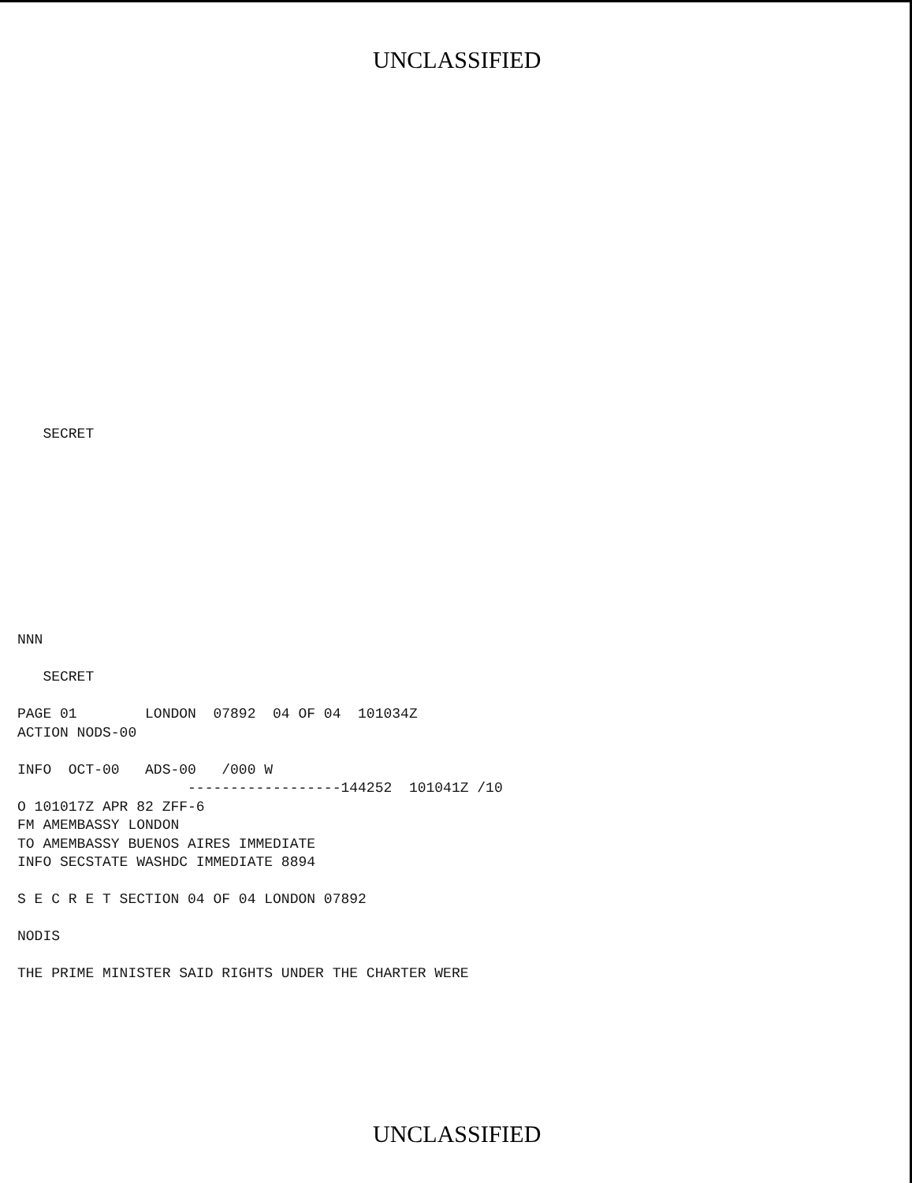UNCLASSIFIED
   SECRET
NNN

   SECRET

PAGE 01        LONDON  07892  04 OF 04  101034Z
ACTION NODS-00

INFO  OCT-00   ADS-00   /000 W
                    ------------------144252  101041Z /10
O 101017Z APR 82 ZFF-6
FM AMEMBASSY LONDON
TO AMEMBASSY BUENOS AIRES IMMEDIATE
INFO SECSTATE WASHDC IMMEDIATE 8894

S E C R E T SECTION 04 OF 04 LONDON 07892

NODIS

THE PRIME MINISTER SAID RIGHTS UNDER THE CHARTER WERE
UNCLASSIFIED